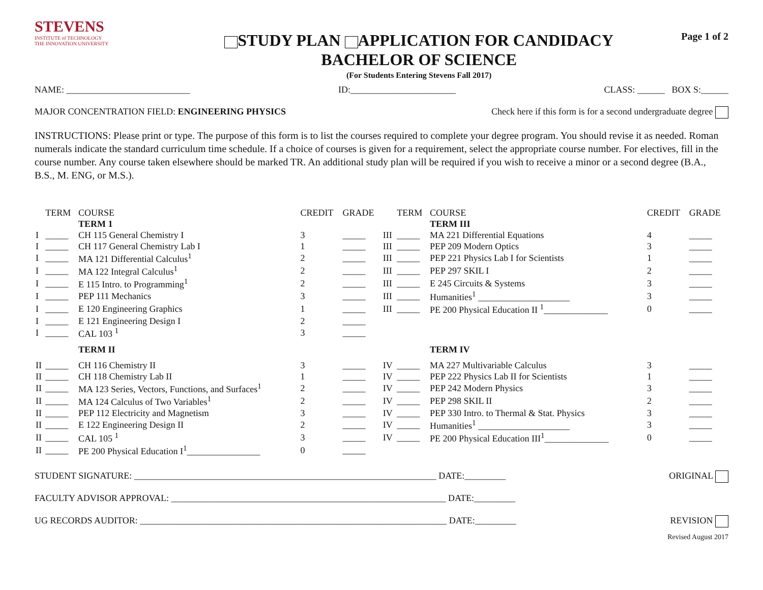STEVENS
INSTITUTE of TECHNOLOGY
THE INNOVATION UNIVERSITY
STUDY PLAN APPLICATION FOR CANDIDACY
BACHELOR OF SCIENCE
(For Students Entering Stevens Fall 2017)
Page 1 of 2
NAME: ___________________________ ID:_______________________ CLASS: ______ BOX S:______
MAJOR CONCENTRATION FIELD: ENGINEERING PHYSICS Check here if this form is for a second undergraduate degree
INSTRUCTIONS: Please print or type. The purpose of this form is to list the courses required to complete your degree program. You should revise it as needed. Roman numerals indicate the standard curriculum time schedule. If a choice of courses is given for a requirement, select the appropriate course number. For electives, fill in the course number. Any course taken elsewhere should be marked TR. An additional study plan will be required if you wish to receive a minor or a second degree (B.A., B.S., M. ENG, or M.S.).
| | TERM | COURSE | CREDIT | GRADE | | TERM | COURSE | CREDIT | GRADE |
| | | TERM 1 | | | | | TERM III | | |
| I | _____ | CH 115 General Chemistry I | 3 | _____ | III | _____ | MA 221 Differential Equations | 4 | _____ |
| I | _____ | CH 117 General Chemistry Lab I | 1 | _____ | III | _____ | PEP 209 Modern Optics | 3 | _____ |
| I | _____ | MA 121 Differential Calculus<sup>1</sup> | 2 | _____ | III | _____ | PEP 221 Physics Lab I for Scientists | 1 | _____ |
| I | _____ | MA 122 Integral Calculus<sup>1</sup> | 2 | _____ | III | _____ | PEP 297 SKIL I | 2 | _____ |
| I | _____ | E 115 Intro. to Programming<sup>1</sup> | 2 | _____ | III | _____ | E 245 Circuits & Systems | 3 | _____ |
| I | _____ | PEP 111 Mechanics | 3 | _____ | III | _____ | Humanities<sup>1</sup> ____________________ | 3 | _____ |
| I | _____ | E 120 Engineering Graphics | 1 | _____ | III | _____ | PE 200 Physical Education II <sup>1</sup>______________ | 0 | _____ |
| I | _____ | E 121 Engineering Design I | 2 | _____ | | | | | |
| I | _____ | CAL 103 <sup>1</sup> | 3 | _____ | | | | | |
| | | TERM II | | | | | TERM IV | | |
| II | _____ | CH 116 Chemistry II | 3 | _____ | IV | _____ | MA 227 Multivariable Calculus | 3 | _____ |
| II | _____ | CH 118 Chemistry Lab II | 1 | _____ | IV | _____ | PEP 222 Physics Lab II for Scientists | 1 | _____ |
| II | _____ | MA 123 Series, Vectors, Functions, and Surfaces<sup>1</sup> | 2 | _____ | IV | _____ | PEP 242 Modern Physics | 3 | _____ |
| II | _____ | MA 124 Calculus of Two Variables<sup>1</sup> | 2 | _____ | IV | _____ | PEP 298 SKIL II | 2 | _____ |
| II | _____ | PEP 112 Electricity and Magnetism | 3 | _____ | IV | _____ | PEP 330 Intro. to Thermal & Stat. Physics | 3 | _____ |
| II | _____ | E 122 Engineering Design II | 2 | _____ | IV | _____ | Humanities<sup>1</sup> ____________________ | 3 | _____ |
| II | _____ | CAL 105 <sup>1</sup> | 3 | _____ | IV | _____ | PE 200 Physical Education III<sup>1</sup>______________ | 0 | _____ |
| II | _____ | PE 200 Physical Education I<sup>1</sup>________________ | 0 | _____ | | | | | |
STUDENT SIGNATURE: __________________________________________________________________ DATE:_________ ORIGINAL
FACULTY ADVISOR APPROVAL: ____________________________________________________________ DATE:_________
UG RECORDS AUDITOR: ___________________________________________________________________ DATE:_________ REVISION
Revised August 2017